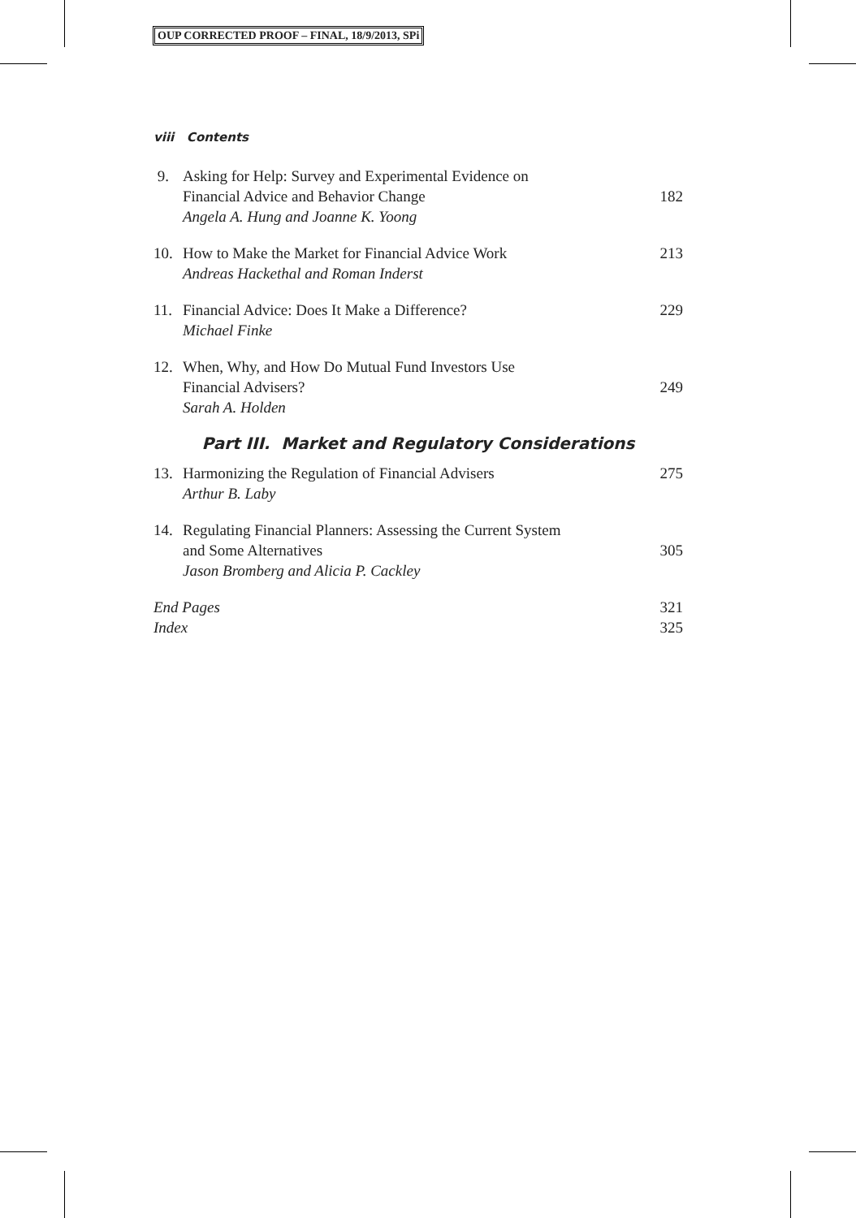OUP CORRECTED PROOF – FINAL, 18/9/2013, SPi
viii Contents
9. Asking for Help: Survey and Experimental Evidence on
Financial Advice and Behavior Change
Angela A. Hung and Joanne K. Yoong
182
10. How to Make the Market for Financial Advice Work
Andreas Hackethal and Roman Inderst
213
11. Financial Advice: Does It Make a Difference?
Michael Finke
229
12. When, Why, and How Do Mutual Fund Investors Use
Financial Advisers?
Sarah A. Holden
249
Part III. Market and Regulatory Considerations
13. Harmonizing the Regulation of Financial Advisers
Arthur B. Laby
275
14. Regulating Financial Planners: Assessing the Current System
and Some Alternatives
Jason Bromberg and Alicia P. Cackley
305
End Pages 321
Index 325